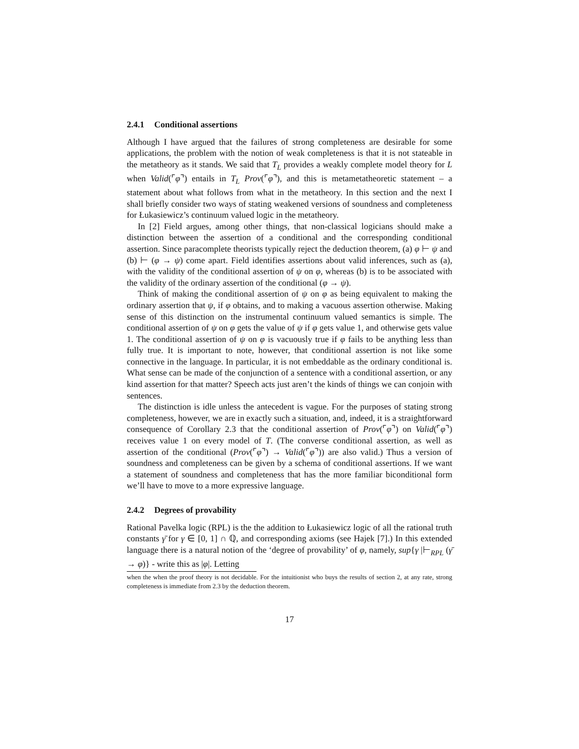2.4.1 Conditional assertions
Although I have argued that the failures of strong completeness are desirable for some applications, the problem with the notion of weak completeness is that it is not stateable in the metatheory as it stands. We said that T<sub>L</sub> provides a weakly complete model theory for L when Valid(⌜φ⌝) entails in T<sub>L</sub> Prov(⌜φ⌝), and this is metametatheoretic statement – a statement about what follows from what in the metatheory. In this section and the next I shall briefly consider two ways of stating weakened versions of soundness and completeness for Łukasiewicz’s continuum valued logic in the metatheory.
In [2] Field argues, among other things, that non-classical logicians should make a distinction between the assertion of a conditional and the corresponding conditional assertion. Since paracomplete theorists typically reject the deduction theorem, (a) φ ⊢ ψ and (b) ⊢ (φ → ψ) come apart. Field identifies assertions about valid inferences, such as (a), with the validity of the conditional assertion of ψ on φ, whereas (b) is to be associated with the validity of the ordinary assertion of the conditional (φ → ψ).
Think of making the conditional assertion of ψ on φ as being equivalent to making the ordinary assertion that ψ, if φ obtains, and to making a vacuous assertion otherwise. Making sense of this distinction on the instrumental continuum valued semantics is simple. The conditional assertion of ψ on φ gets the value of ψ if φ gets value 1, and otherwise gets value 1. The conditional assertion of ψ on φ is vacuously true if φ fails to be anything less than fully true. It is important to note, however, that conditional assertion is not like some connective in the language. In particular, it is not embeddable as the ordinary conditional is. What sense can be made of the conjunction of a sentence with a conditional assertion, or any kind assertion for that matter? Speech acts just aren’t the kinds of things we can conjoin with sentences.
The distinction is idle unless the antecedent is vague. For the purposes of stating strong completeness, however, we are in exactly such a situation, and, indeed, it is a straightforward consequence of Corollary 2.3 that the conditional assertion of Prov(⌜φ⌝) on Valid(⌜φ⌝) receives value 1 on every model of T. (The converse conditional assertion, as well as assertion of the conditional (Prov(⌜φ⌝) → Valid(⌜φ⌝)) are also valid.) Thus a version of soundness and completeness can be given by a schema of conditional assertions. If we want a statement of soundness and completeness that has the more familiar biconditional form we’ll have to move to a more expressive language.
2.4.2 Degrees of provability
Rational Pavelka logic (RPL) is the the addition to Łukasiewicz logic of all the rational truth constants γ̄ for γ ∈ [0, 1] ∩ ℚ, and corresponding axioms (see Hajek [7].) In this extended language there is a natural notion of the ‘degree of provability’ of φ, namely, sup{γ |⊢<sub>RPL</sub> (γ̄ → φ)} - write this as |φ|. Letting
when the when the proof theory is not decidable. For the intuitionist who buys the results of section 2, at any rate, strong completeness is immediate from 2.3 by the deduction theorem.
17